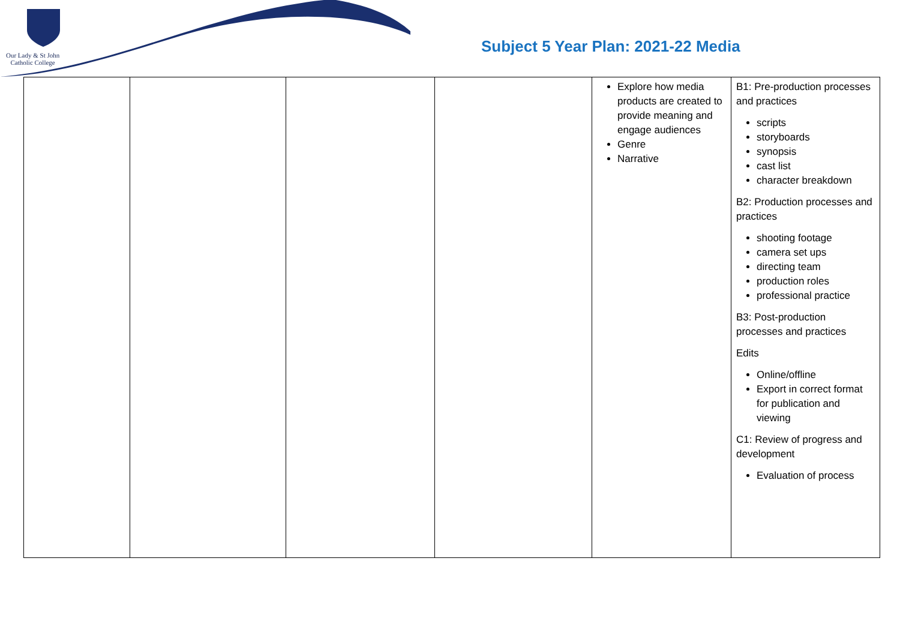Our Lady & St John
Catholic College
Subject 5 Year Plan: 2021-22 Media
| | | | | Explore how media products are created to provide meaning and engage audiences Genre Narrative | B1: Pre-production processes and practices scripts storyboards synopsis cast list character breakdown B2: Production processes and practices shooting footage camera set ups directing team production roles professional practice B3: Post-production processes and practices Edits Online/offline Export in correct format for publication and viewing C1: Review of progress and development Evaluation of process |